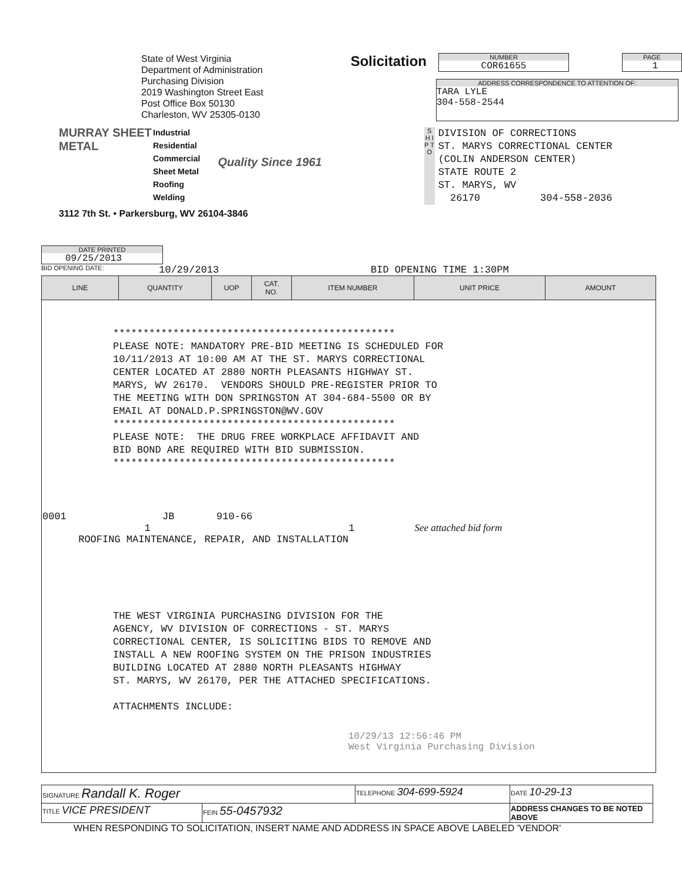State of West Virginia
Department of Administration
Purchasing Division
2019 Washington Street East
Post Office Box 50130
Charleston, WV 25305-0130
MURRAY SHEET METAL
Industrial
Residential
Commercial
Sheet Metal
Roofing
Welding
Quality Since 1961
3112 7th St. • Parkersburg, WV 26104-3846
Solicitation
NUMBER
COR61655
PAGE
1
ADDRESS CORRESPONDENCE TO ATTENTION OF:
TARA LYLE
304-558-2544
S H I P T O
DIVISION OF CORRECTIONS ST. MARYS CORRECTIONAL CENTER (COLIN ANDERSON CENTER) STATE ROUTE 2 ST. MARYS, WV 26170 304-558-2036
DATE PRINTED
09/25/2013
BID OPENING DATE: 10/29/2013 BID OPENING TIME 1:30PM
| LINE | QUANTITY | UOP | CAT. NO. | ITEM NUMBER | UNIT PRICE | AMOUNT |
| --- | --- | --- | --- | --- | --- | --- |
| *********************************************** PLEASE NOTE: MANDATORY PRE-BID MEETING IS SCHEDULED FOR 10/11/2013 AT 10:00 AM AT THE ST. MARYS CORRECTIONAL CENTER LOCATED AT 2880 NORTH PLEASANTS HIGHWAY ST. MARYS, WV 26170. VENDORS SHOULD PRE-REGISTER PRIOR TO THE MEETING WITH DON SPRINGSTON AT 304-684-5500 OR BY EMAIL AT DONALD.P.SPRINGSTON@WV.GOV *********************************************** PLEASE NOTE: THE DRUG FREE WORKPLACE AFFIDAVIT AND BID BOND ARE REQUIRED WITH BID SUBMISSION. *********************************************** 0001 JB 910-66 1 1 See attached bid form ROOFING MAINTENANCE, REPAIR, AND INSTALLATION THE WEST VIRGINIA PURCHASING DIVISION FOR THE AGENCY, WV DIVISION OF CORRECTIONS - ST. MARYS CORRECTIONAL CENTER, IS SOLICITING BIDS TO REMOVE AND INSTALL A NEW ROOFING SYSTEM ON THE PRISON INDUSTRIES BUILDING LOCATED AT 2880 NORTH PLEASANTS HIGHWAY ST. MARYS, WV 26170, PER THE ATTACHED SPECIFICATIONS. ATTACHMENTS INCLUDE: 10/29/13 12:56:46 PM West Virginia Purchasing Division | | | | | | |
| SIGNATURE Randall K. Roger | | TELEPHONE 304-699-5924 | DATE 10-29-13 |
| TITLE VICE PRESIDENT | FEIN 55-0457932 | | ADDRESS CHANGES TO BE NOTED ABOVE |
WHEN RESPONDING TO SOLICITATION, INSERT NAME AND ADDRESS IN SPACE ABOVE LABELED 'VENDOR'